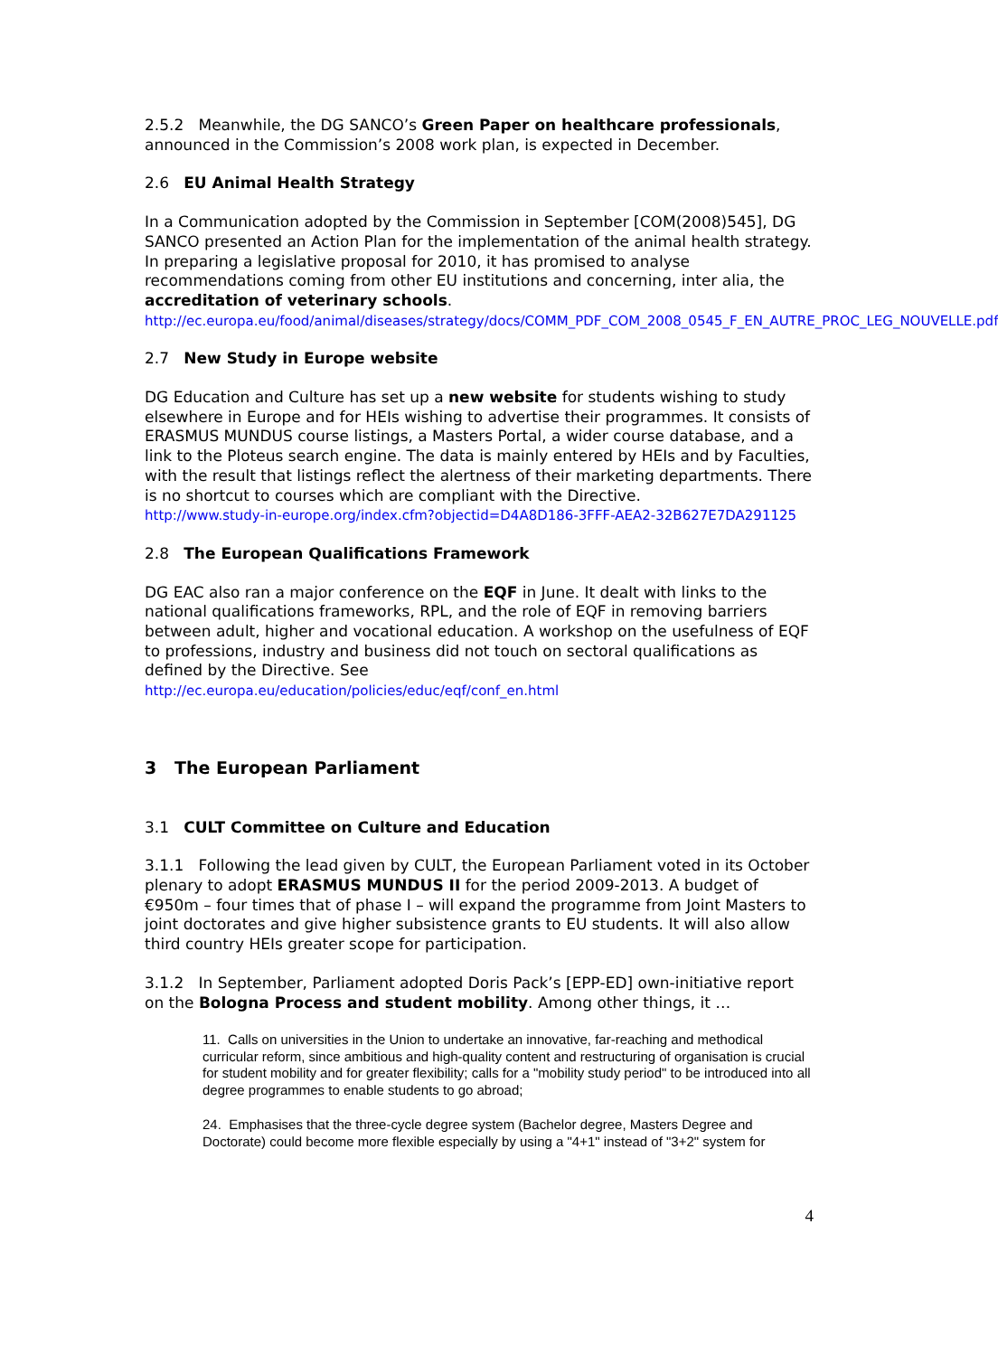2.5.2 Meanwhile, the DG SANCO’s Green Paper on healthcare professionals, announced in the Commission’s 2008 work plan, is expected in December.
2.6 EU Animal Health Strategy
In a Communication adopted by the Commission in September [COM(2008)545], DG SANCO presented an Action Plan for the implementation of the animal health strategy. In preparing a legislative proposal for 2010, it has promised to analyse recommendations coming from other EU institutions and concerning, inter alia, the accreditation of veterinary schools.
http://ec.europa.eu/food/animal/diseases/strategy/docs/COMM_PDF_COM_2008_0545_F_EN_AUTRE_PROC_LEG_NOUVELLE.pdf
2.7 New Study in Europe website
DG Education and Culture has set up a new website for students wishing to study elsewhere in Europe and for HEIs wishing to advertise their programmes. It consists of ERASMUS MUNDUS course listings, a Masters Portal, a wider course database, and a link to the Ploteus search engine. The data is mainly entered by HEIs and by Faculties, with the result that listings reflect the alertness of their marketing departments. There is no shortcut to courses which are compliant with the Directive.
http://www.study-in-europe.org/index.cfm?objectid=D4A8D186-3FFF-AEA2-32B627E7DA291125
2.8 The European Qualifications Framework
DG EAC also ran a major conference on the EQF in June. It dealt with links to the national qualifications frameworks, RPL, and the role of EQF in removing barriers between adult, higher and vocational education. A workshop on the usefulness of EQF to professions, industry and business did not touch on sectoral qualifications as defined by the Directive. See
http://ec.europa.eu/education/policies/educ/eqf/conf_en.html
3 The European Parliament
3.1 CULT Committee on Culture and Education
3.1.1 Following the lead given by CULT, the European Parliament voted in its October plenary to adopt ERASMUS MUNDUS II for the period 2009-2013. A budget of €950m – four times that of phase I – will expand the programme from Joint Masters to joint doctorates and give higher subsistence grants to EU students. It will also allow third country HEIs greater scope for participation.
3.1.2 In September, Parliament adopted Doris Pack’s [EPP-ED] own-initiative report on the Bologna Process and student mobility. Among other things, it …
11. Calls on universities in the Union to undertake an innovative, far-reaching and methodical curricular reform, since ambitious and high-quality content and restructuring of organisation is crucial for student mobility and for greater flexibility; calls for a "mobility study period" to be introduced into all degree programmes to enable students to go abroad;
24. Emphasises that the three-cycle degree system (Bachelor degree, Masters Degree and Doctorate) could become more flexible especially by using a "4+1" instead of "3+2" system for
4